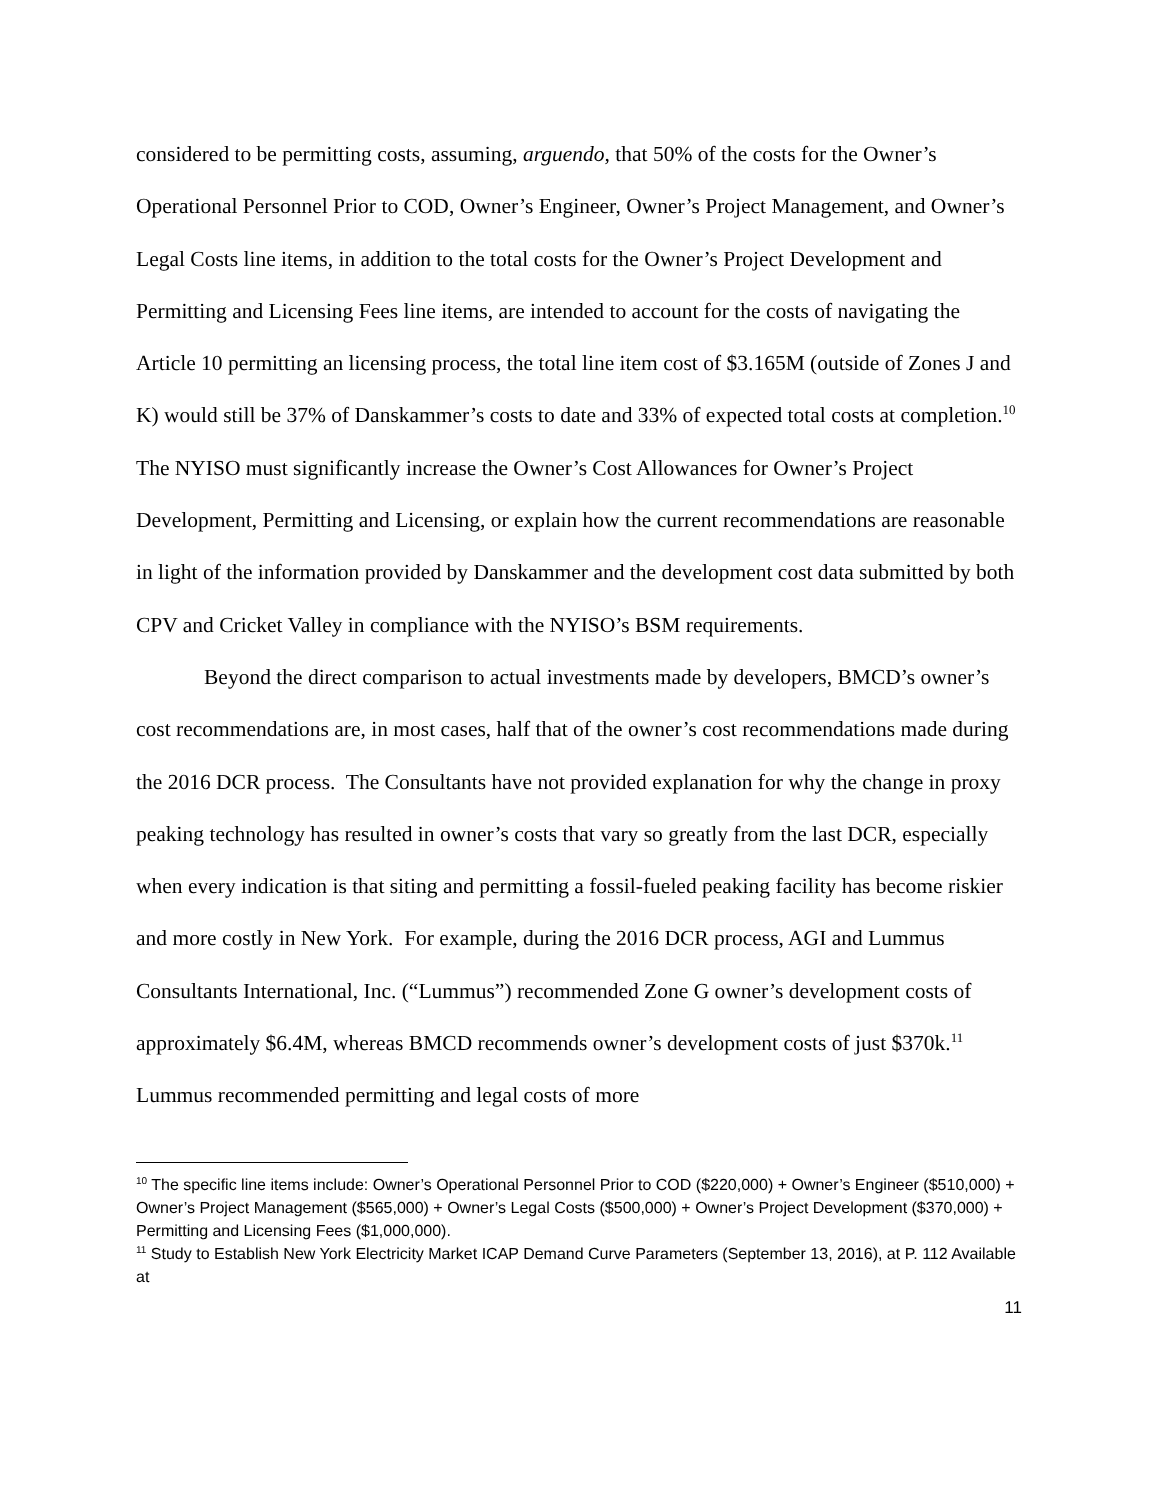considered to be permitting costs, assuming, arguendo, that 50% of the costs for the Owner’s Operational Personnel Prior to COD, Owner’s Engineer, Owner’s Project Management, and Owner’s Legal Costs line items, in addition to the total costs for the Owner’s Project Development and Permitting and Licensing Fees line items, are intended to account for the costs of navigating the Article 10 permitting an licensing process, the total line item cost of $3.165M (outside of Zones J and K) would still be 37% of Danskammer’s costs to date and 33% of expected total costs at completion.<sup>10</sup> The NYISO must significantly increase the Owner’s Cost Allowances for Owner’s Project Development, Permitting and Licensing, or explain how the current recommendations are reasonable in light of the information provided by Danskammer and the development cost data submitted by both CPV and Cricket Valley in compliance with the NYISO’s BSM requirements.
Beyond the direct comparison to actual investments made by developers, BMCD’s owner’s cost recommendations are, in most cases, half that of the owner’s cost recommendations made during the 2016 DCR process. The Consultants have not provided explanation for why the change in proxy peaking technology has resulted in owner’s costs that vary so greatly from the last DCR, especially when every indication is that siting and permitting a fossil-fueled peaking facility has become riskier and more costly in New York. For example, during the 2016 DCR process, AGI and Lummus Consultants International, Inc. (“Lummus”) recommended Zone G owner’s development costs of approximately $6.4M, whereas BMCD recommends owner’s development costs of just $370k.<sup>11</sup> Lummus recommended permitting and legal costs of more
<sup>10</sup> The specific line items include: Owner’s Operational Personnel Prior to COD ($220,000) + Owner’s Engineer ($510,000) + Owner’s Project Management ($565,000) + Owner’s Legal Costs ($500,000) + Owner’s Project Development ($370,000) + Permitting and Licensing Fees ($1,000,000).
<sup>11</sup> Study to Establish New York Electricity Market ICAP Demand Curve Parameters (September 13, 2016), at P. 112 Available at
11